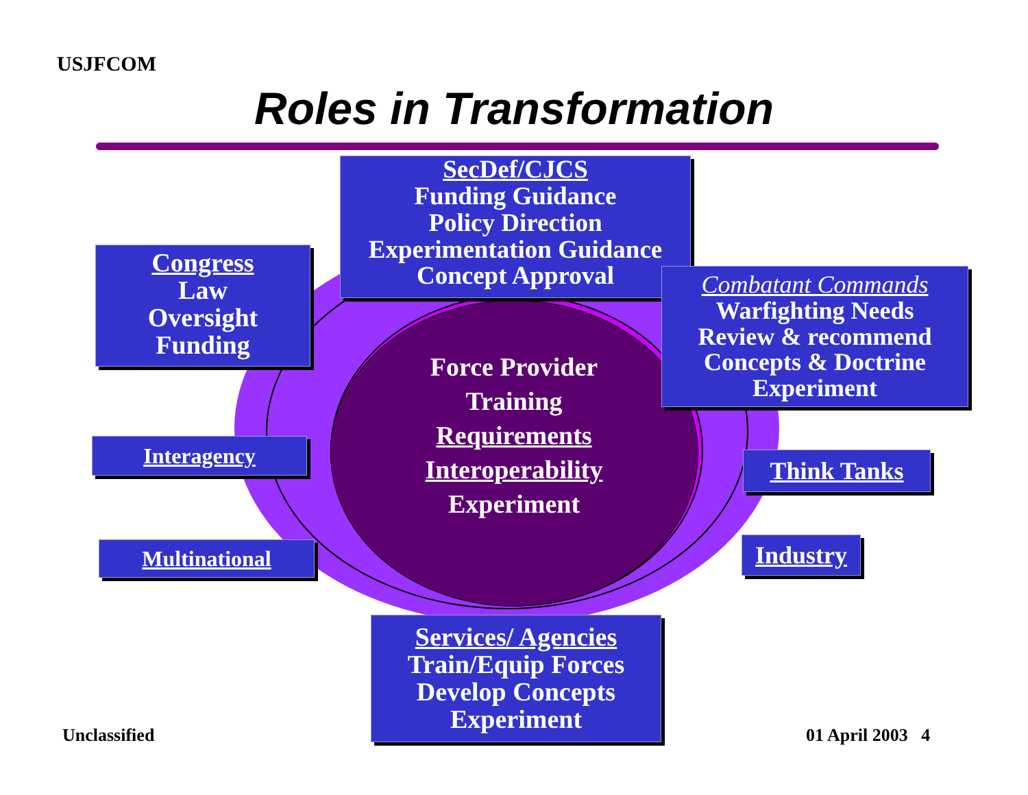USJFCOM
Roles in Transformation
SecDef/CJCS
Funding Guidance
Policy Direction
Experimentation Guidance
Concept Approval
Congress
Law
Oversight
Funding
Force Provider
Training
Requirements
Interoperability
Experiment
Combatant Commands
Warfighting Needs
Review & recommend
Concepts & Doctrine
Experiment
Interagency
Think Tanks
Multinational
Industry
Services/ Agencies
Train/Equip Forces
Develop Concepts
Experiment
Unclassified 01 April 2003 4